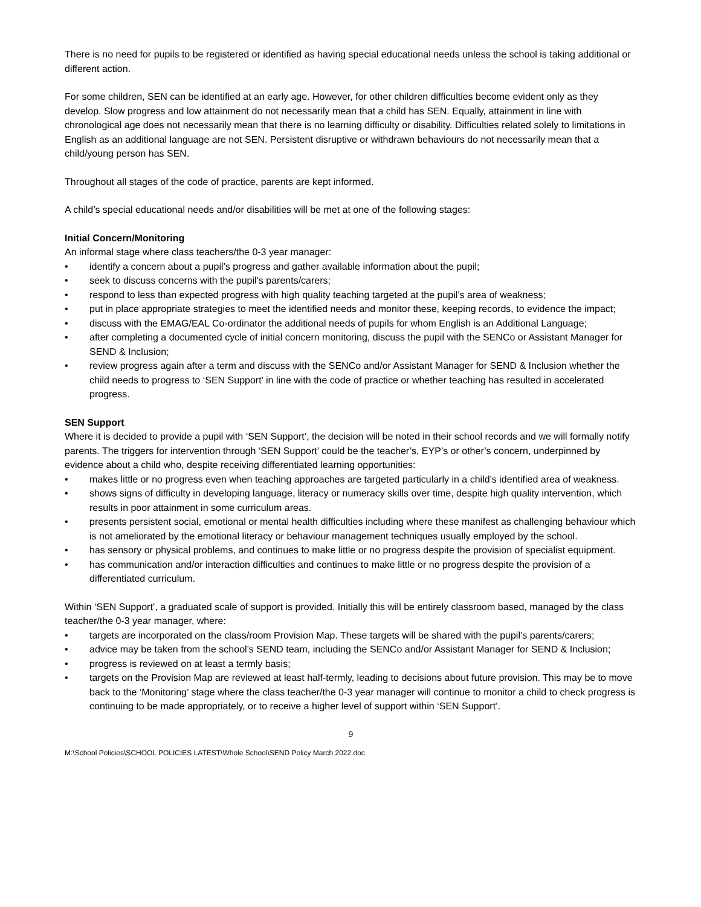There is no need for pupils to be registered or identified as having special educational needs unless the school is taking additional or different action.
For some children, SEN can be identified at an early age. However, for other children difficulties become evident only as they develop. Slow progress and low attainment do not necessarily mean that a child has SEN. Equally, attainment in line with chronological age does not necessarily mean that there is no learning difficulty or disability. Difficulties related solely to limitations in English as an additional language are not SEN. Persistent disruptive or withdrawn behaviours do not necessarily mean that a child/young person has SEN.
Throughout all stages of the code of practice, parents are kept informed.
A child’s special educational needs and/or disabilities will be met at one of the following stages:
Initial Concern/Monitoring
An informal stage where class teachers/the 0-3 year manager:
• identify a concern about a pupil’s progress and gather available information about the pupil;
• seek to discuss concerns with the pupil’s parents/carers;
• respond to less than expected progress with high quality teaching targeted at the pupil’s area of weakness;
• put in place appropriate strategies to meet the identified needs and monitor these, keeping records, to evidence the impact;
• discuss with the EMAG/EAL Co-ordinator the additional needs of pupils for whom English is an Additional Language;
• after completing a documented cycle of initial concern monitoring, discuss the pupil with the SENCo or Assistant Manager for SEND & Inclusion;
• review progress again after a term and discuss with the SENCo and/or Assistant Manager for SEND & Inclusion whether the child needs to progress to ‘SEN Support’ in line with the code of practice or whether teaching has resulted in accelerated progress.
SEN Support
Where it is decided to provide a pupil with ‘SEN Support’, the decision will be noted in their school records and we will formally notify parents. The triggers for intervention through ‘SEN Support’ could be the teacher’s, EYP’s or other’s concern, underpinned by evidence about a child who, despite receiving differentiated learning opportunities:
• makes little or no progress even when teaching approaches are targeted particularly in a child’s identified area of weakness.
• shows signs of difficulty in developing language, literacy or numeracy skills over time, despite high quality intervention, which results in poor attainment in some curriculum areas.
• presents persistent social, emotional or mental health difficulties including where these manifest as challenging behaviour which is not ameliorated by the emotional literacy or behaviour management techniques usually employed by the school.
• has sensory or physical problems, and continues to make little or no progress despite the provision of specialist equipment.
• has communication and/or interaction difficulties and continues to make little or no progress despite the provision of a differentiated curriculum.
Within ‘SEN Support’, a graduated scale of support is provided. Initially this will be entirely classroom based, managed by the class teacher/the 0-3 year manager, where:
• targets are incorporated on the class/room Provision Map. These targets will be shared with the pupil’s parents/carers;
• advice may be taken from the school’s SEND team, including the SENCo and/or Assistant Manager for SEND & Inclusion;
• progress is reviewed on at least a termly basis;
• targets on the Provision Map are reviewed at least half-termly, leading to decisions about future provision. This may be to move back to the ‘Monitoring’ stage where the class teacher/the 0-3 year manager will continue to monitor a child to check progress is continuing to be made appropriately, or to receive a higher level of support within ‘SEN Support’.
9
M:\School Policies\SCHOOL POLICIES LATEST\Whole School\SEND Policy March 2022.doc